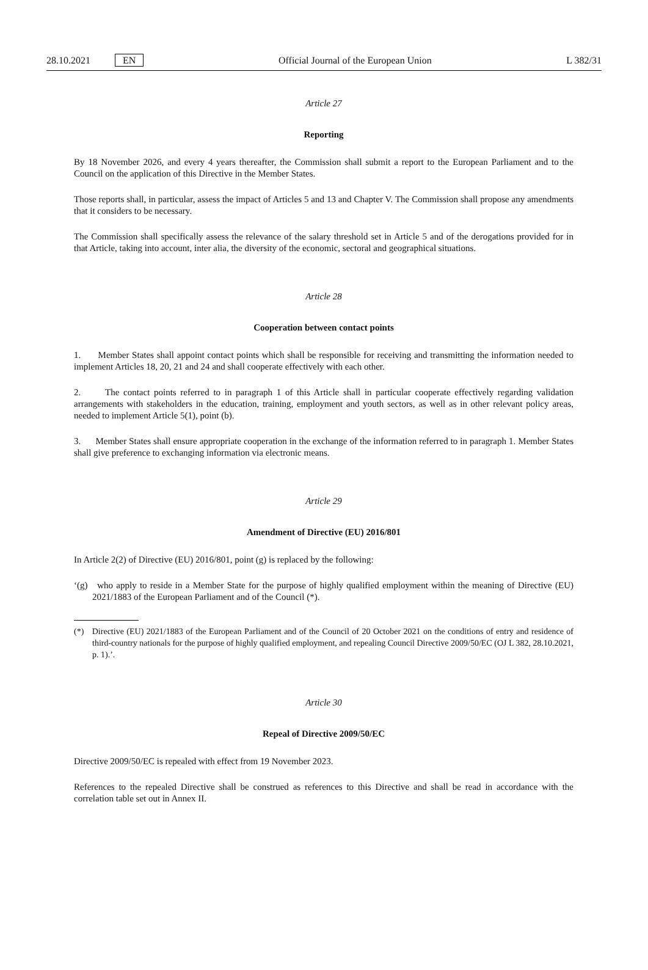28.10.2021 EN
Official Journal of the European Union L 382/31
Article 27
Reporting
By 18 November 2026, and every 4 years thereafter, the Commission shall submit a report to the European Parliament and to the Council on the application of this Directive in the Member States.
Those reports shall, in particular, assess the impact of Articles 5 and 13 and Chapter V. The Commission shall propose any amendments that it considers to be necessary.
The Commission shall specifically assess the relevance of the salary threshold set in Article 5 and of the derogations provided for in that Article, taking into account, inter alia, the diversity of the economic, sectoral and geographical situations.
Article 28
Cooperation between contact points
1. Member States shall appoint contact points which shall be responsible for receiving and transmitting the information needed to implement Articles 18, 20, 21 and 24 and shall cooperate effectively with each other.
2. The contact points referred to in paragraph 1 of this Article shall in particular cooperate effectively regarding validation arrangements with stakeholders in the education, training, employment and youth sectors, as well as in other relevant policy areas, needed to implement Article 5(1), point (b).
3. Member States shall ensure appropriate cooperation in the exchange of the information referred to in paragraph 1. Member States shall give preference to exchanging information via electronic means.
Article 29
Amendment of Directive (EU) 2016/801
In Article 2(2) of Directive (EU) 2016/801, point (g) is replaced by the following:
‘(g) who apply to reside in a Member State for the purpose of highly qualified employment within the meaning of Directive (EU) 2021/1883 of the European Parliament and of the Council (*).
(*) Directive (EU) 2021/1883 of the European Parliament and of the Council of 20 October 2021 on the conditions of entry and residence of third-country nationals for the purpose of highly qualified employment, and repealing Council Directive 2009/50/EC (OJ L 382, 28.10.2021, p. 1).’.
Article 30
Repeal of Directive 2009/50/EC
Directive 2009/50/EC is repealed with effect from 19 November 2023.
References to the repealed Directive shall be construed as references to this Directive and shall be read in accordance with the correlation table set out in Annex II.